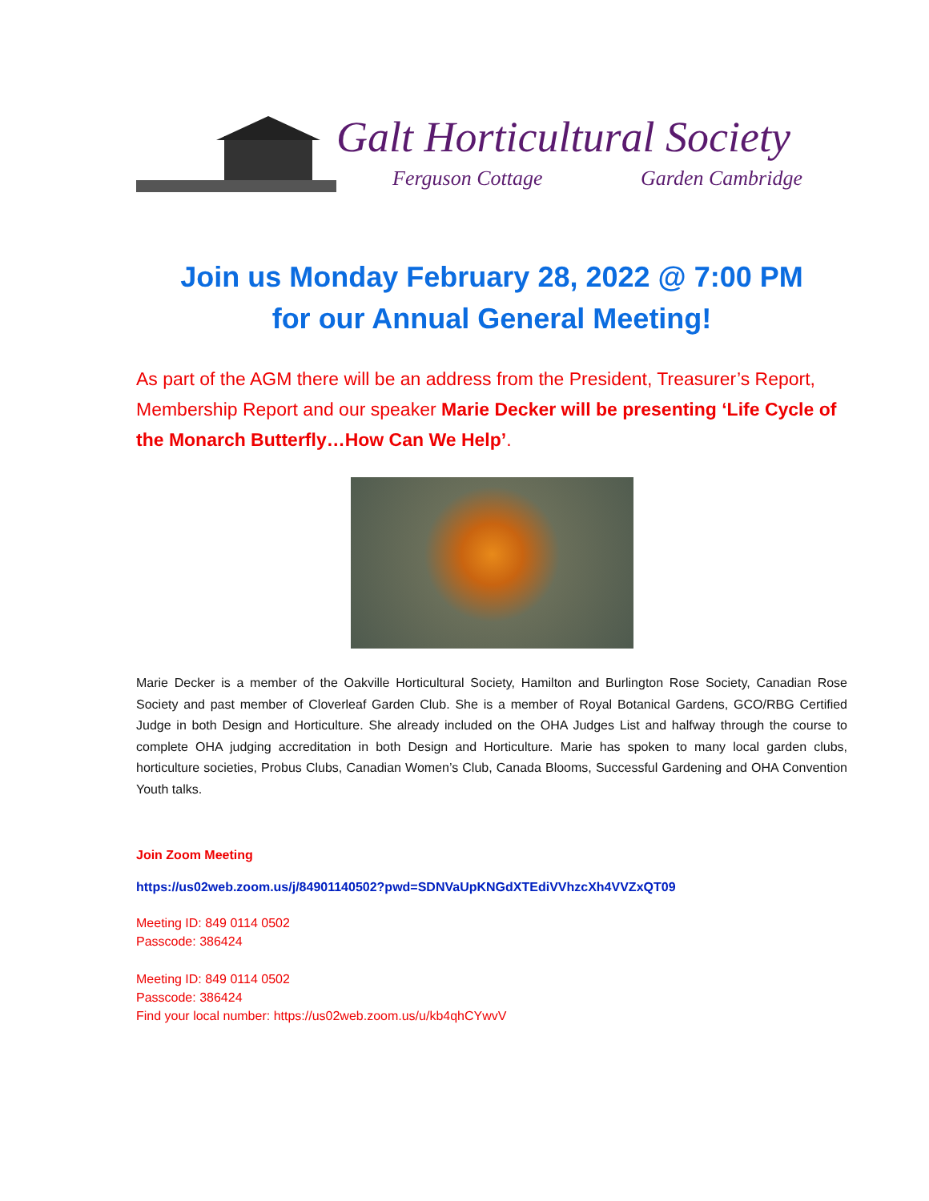Galt Horticultural Society
Ferguson Cottage Garden Cambridge
Join us Monday February 28, 2022 @ 7:00 PM
for our Annual General Meeting!
As part of the AGM there will be an address from the President, Treasurer’s Report, Membership Report and our speaker Marie Decker will be presenting ‘Life Cycle of the Monarch Butterfly…How Can We Help’.
Marie Decker is a member of the Oakville Horticultural Society, Hamilton and Burlington Rose Society, Canadian Rose Society and past member of Cloverleaf Garden Club. She is a member of Royal Botanical Gardens, GCO/RBG Certified Judge in both Design and Horticulture. She already included on the OHA Judges List and halfway through the course to complete OHA judging accreditation in both Design and Horticulture. Marie has spoken to many local garden clubs, horticulture societies, Probus Clubs, Canadian Women’s Club, Canada Blooms, Successful Gardening and OHA Convention Youth talks.
Join Zoom Meeting
https://us02web.zoom.us/j/84901140502?pwd=SDNVaUpKNGdXTEdiVVhzcXh4VVZxQT09
Meeting ID: 849 0114 0502
Passcode: 386424
Meeting ID: 849 0114 0502
Passcode: 386424
Find your local number: https://us02web.zoom.us/u/kb4qhCYwvV